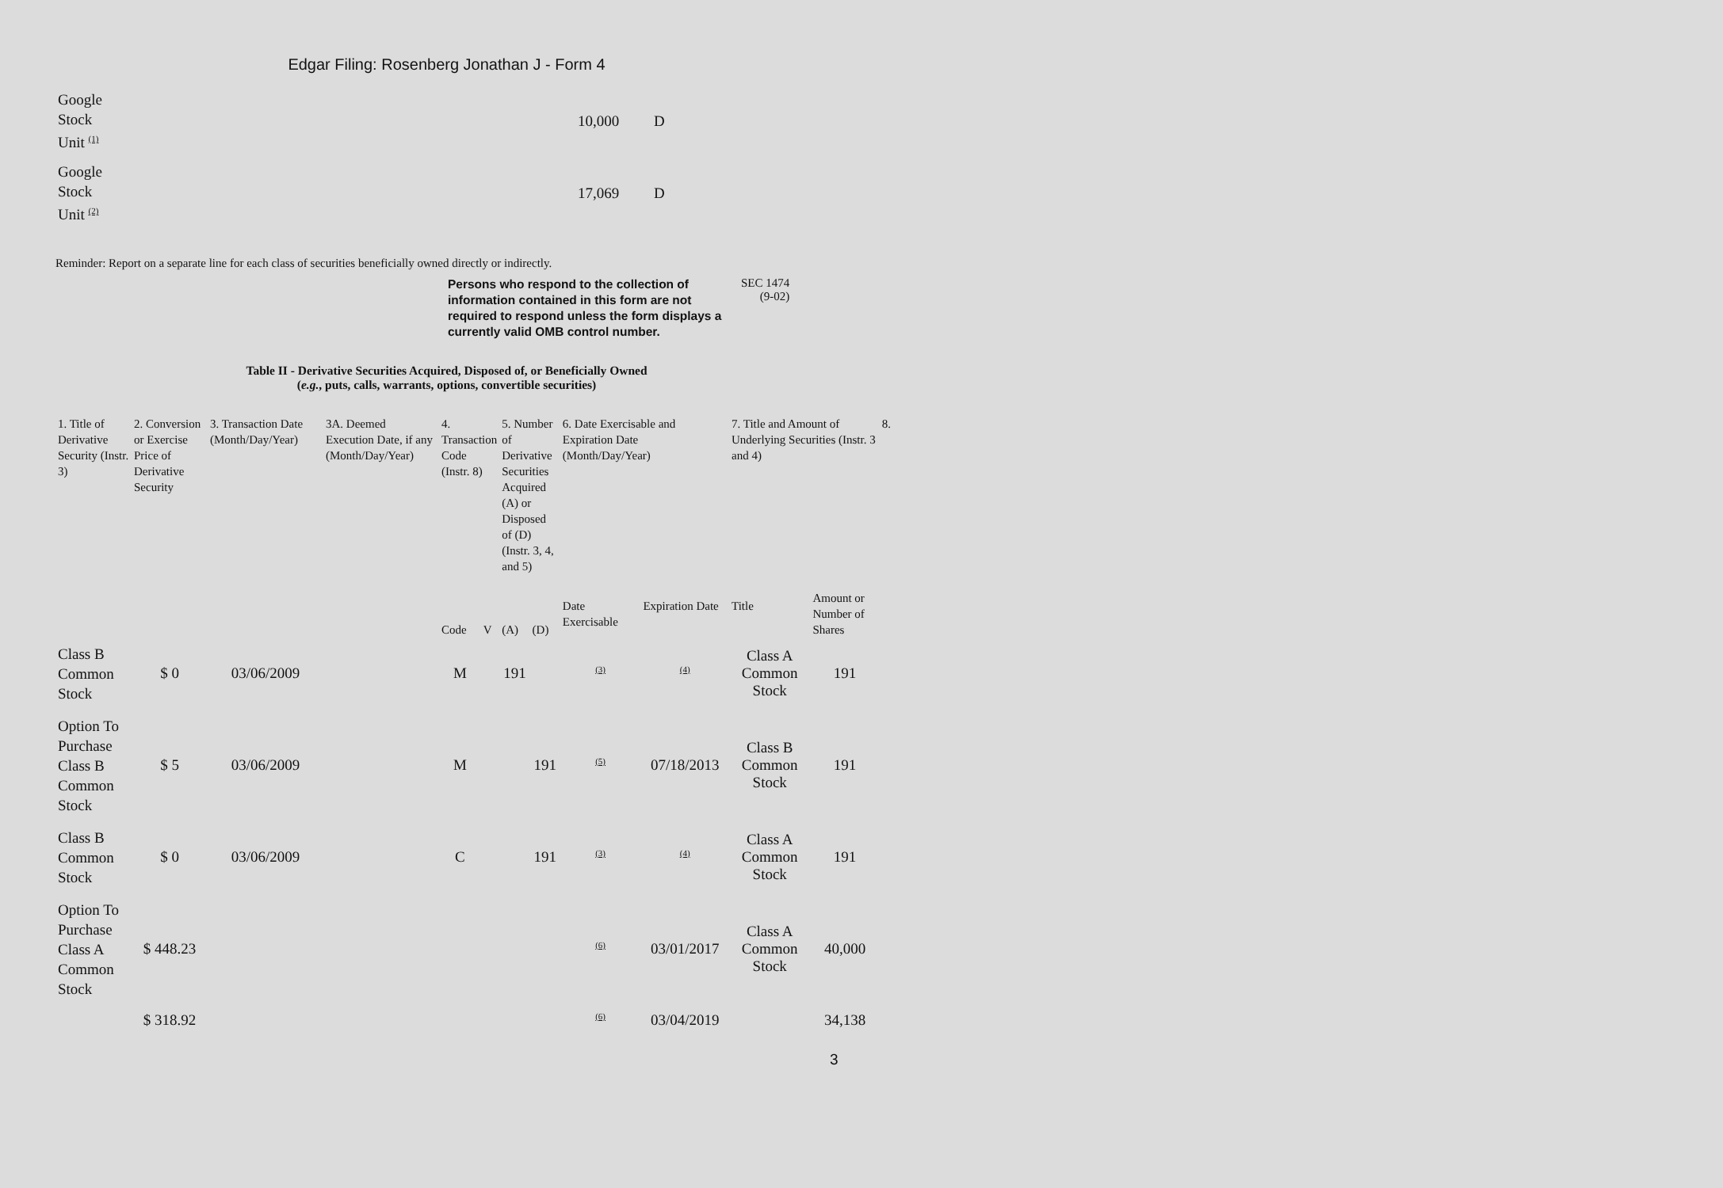Edgar Filing: Rosenberg Jonathan J - Form 4
| Google Stock Unit <sup>(1)</sup> | 10,000 | D |
| Google Stock Unit <sup>(2)</sup> | 17,069 | D |
Reminder: Report on a separate line for each class of securities beneficially owned directly or indirectly.
Persons who respond to the collection of information contained in this form are not required to respond unless the form displays a currently valid OMB control number.
SEC 1474
(9-02)
Table II - Derivative Securities Acquired, Disposed of, or Beneficially Owned
(e.g., puts, calls, warrants, options, convertible securities)
| 1. Title of Derivative Security (Instr. 3) | 2. Conversion or Exercise Price of Derivative Security | 3. Transaction Date (Month/Day/Year) | 3A. Deemed Execution Date, if any (Month/Day/Year) | 4. Transaction Code (Instr. 8) | | 5. Number of Derivative Securities Acquired (A) or Disposed of (D) (Instr. 3, 4, and 5) | | 6. Date Exercisable and Expiration Date (Month/Day/Year) | | 7. Title and Amount of Underlying Securities (Instr. 3 and 4) | | 8. |
| --- | --- | --- | --- | --- | --- | --- | --- | --- | --- | --- | --- | --- |
| | | | | Code | V | (A) | (D) | Date Exercisable | Expiration Date | Title | Amount or Number of Shares | |
| Class B Common Stock | $ 0 | 03/06/2009 | | M | | 191 | | <sup>(3)</sup> | <sup>(4)</sup> | Class A Common Stock | 191 | |
| Option To Purchase Class B Common Stock | $ 5 | 03/06/2009 | | M | | | 191 | <sup>(5)</sup> | 07/18/2013 | Class B Common Stock | 191 | |
| Class B Common Stock | $ 0 | 03/06/2009 | | C | | | 191 | <sup>(3)</sup> | <sup>(4)</sup> | Class A Common Stock | 191 | |
| Option To Purchase Class A Common Stock | $ 448.23 | | | | | | | <sup>(6)</sup> | 03/01/2017 | Class A Common Stock | 40,000 | |
| | $ 318.92 | | | | | | | <sup>(6)</sup> | 03/04/2019 | | 34,138 | |
3